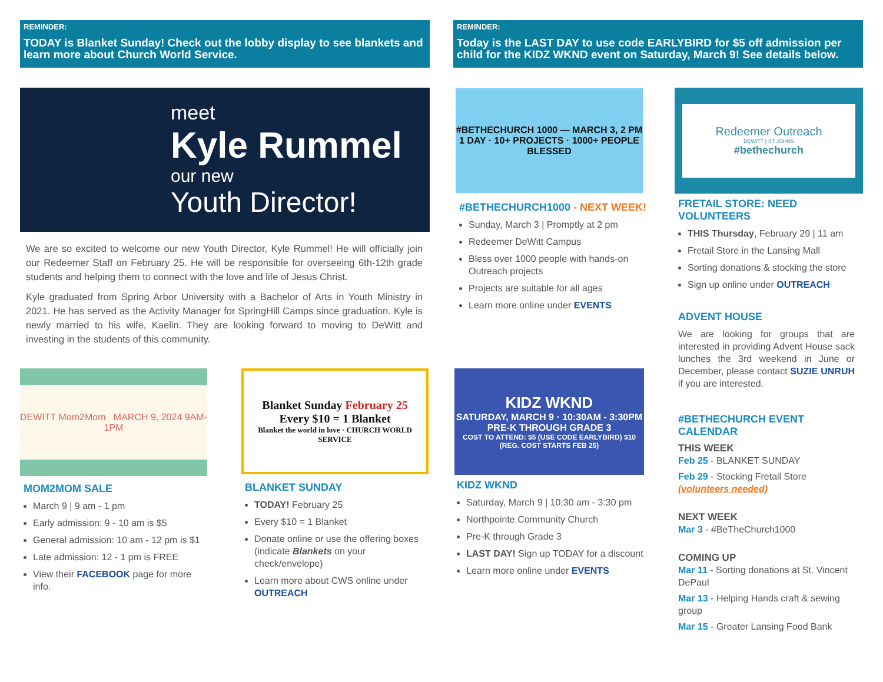REMINDER:
TODAY is Blanket Sunday! Check out the lobby display to see blankets and learn more about Church World Service.
REMINDER:
Today is the LAST DAY to use code EARLYBIRD for $5 off admission per child for the KIDZ WKND event on Saturday, March 9! See details below.
meet
Kyle Rummel
our new
Youth Director!
We are so excited to welcome our new Youth Director, Kyle Rummel! He will officially join our Redeemer Staff on February 25. He will be responsible for overseeing 6th-12th grade students and helping them to connect with the love and life of Jesus Christ.
Kyle graduated from Spring Arbor University with a Bachelor of Arts in Youth Ministry in 2021. He has served as the Activity Manager for SpringHill Camps since graduation. Kyle is newly married to his wife, Kaelin. They are looking forward to moving to DeWitt and investing in the students of this community.
#BETHECHURCH 1000 — MARCH 3, 2 PM
1 DAY · 10+ PROJECTS · 1000+ PEOPLE BLESSED
#BETHECHURCH1000 - NEXT WEEK!
Sunday, March 3 | Promptly at 2 pm
Redeemer DeWitt Campus
Bless over 1000 people with hands-on Outreach projects
Projects are suitable for all ages
Learn more online under EVENTS
Redeemer Outreach
DEWITT | ST JOHNS
#bethechurch
FRETAIL STORE: NEED VOLUNTEERS
THIS Thursday, February 29 | 11 am
Fretail Store in the Lansing Mall
Sorting donations & stocking the store
Sign up online under OUTREACH
ADVENT HOUSE
We are looking for groups that are interested in providing Advent House sack lunches the 3rd weekend in June or December, please contact SUZIE UNRUH if you are interested.
#BETHECHURCH EVENT CALENDAR
THIS WEEK
Feb 25 - BLANKET SUNDAY
Feb 29 - Stocking Fretail Store (volunteers needed)
NEXT WEEK
Mar 3 - #BeTheChurch1000
COMING UP
Mar 11 - Sorting donations at St. Vincent DePaul
Mar 13 - Helping Hands craft & sewing group
Mar 15 - Greater Lansing Food Bank
DEWITT Mom2Mom MARCH 9, 2024 9AM-1PM
MOM2MOM SALE
March 9 | 9 am - 1 pm
Early admission: 9 - 10 am is $5
General admission: 10 am - 12 pm is $1
Late admission: 12 - 1 pm is FREE
View their FACEBOOK page for more info.
Blanket Sunday February 25
Every $10 = 1 Blanket
Blanket the world in love · CHURCH WORLD SERVICE
BLANKET SUNDAY
TODAY! February 25
Every $10 = 1 Blanket
Donate online or use the offering boxes (indicate Blankets on your check/envelope)
Learn more about CWS online under OUTREACH
KIDZ WKND
SATURDAY, MARCH 9 · 10:30AM - 3:30PM
PRE-K THROUGH GRADE 3
COST TO ATTEND: $5 (USE CODE EARLYBIRD) $10 (REG. COST STARTS FEB 25)
KIDZ WKND
Saturday, March 9 | 10:30 am - 3:30 pm
Northpointe Community Church
Pre-K through Grade 3
LAST DAY! Sign up TODAY for a discount
Learn more online under EVENTS